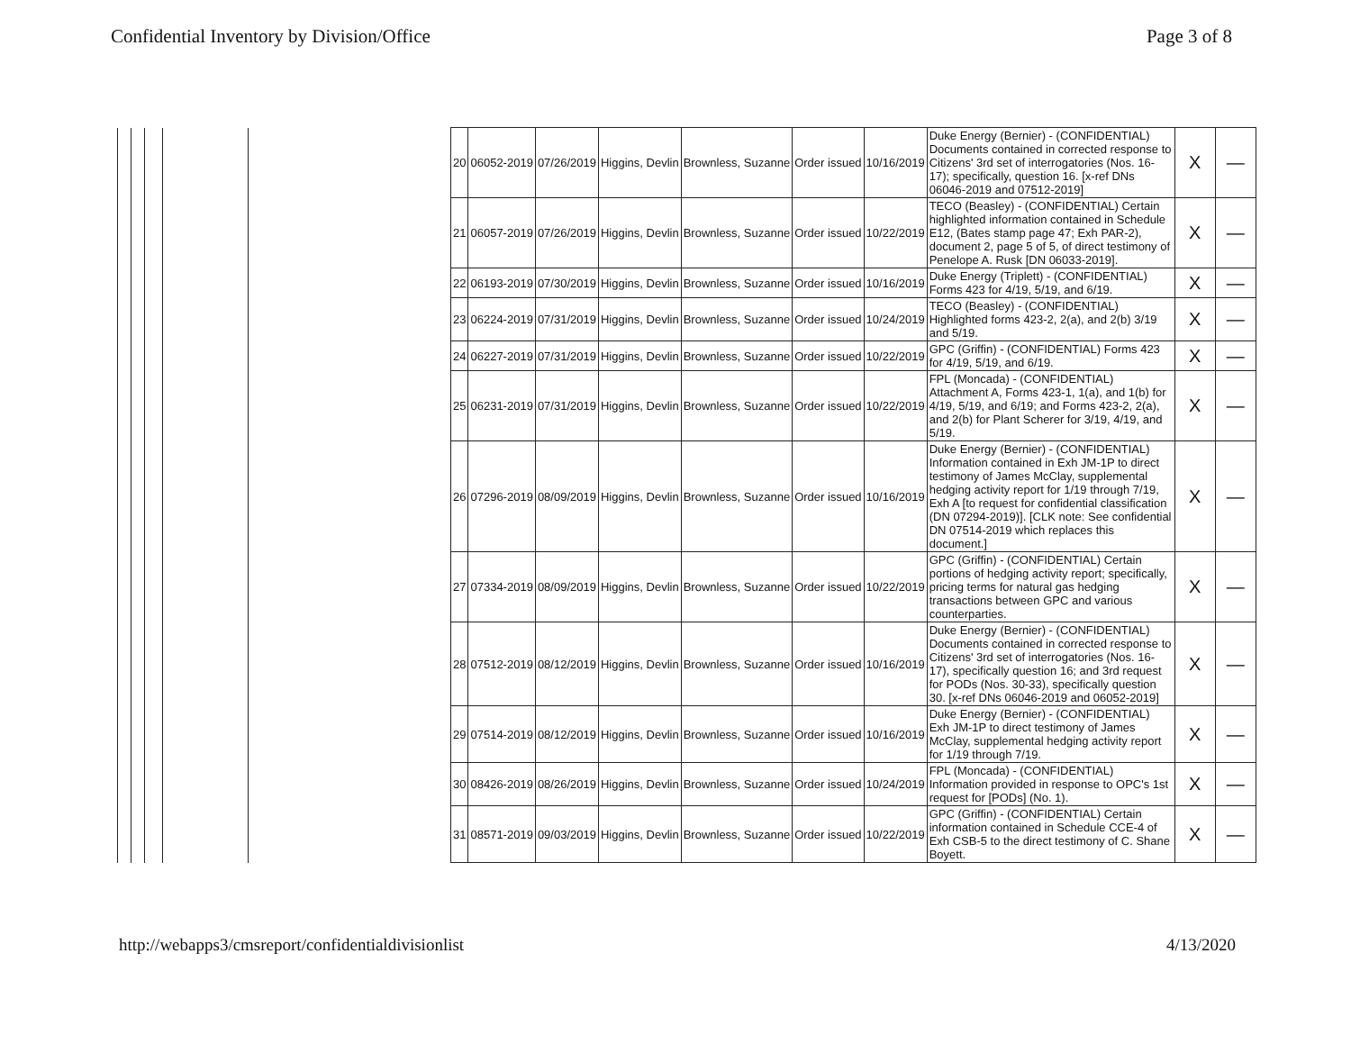Confidential Inventory by Division/Office
Page 3 of 8
| | | | | | 20 | 06052-2019 | 07/26/2019 | Higgins, Devlin | Brownless, Suzanne | Order issued | 10/16/2019 | Duke Energy (Bernier) - (CONFIDENTIAL) Documents contained in corrected response to Citizens' 3rd set of interrogatories (Nos. 16-17); specifically, question 16. [x-ref DNs 06046-2019 and 07512-2019] | X | — |
| | | | | | 21 | 06057-2019 | 07/26/2019 | Higgins, Devlin | Brownless, Suzanne | Order issued | 10/22/2019 | TECO (Beasley) - (CONFIDENTIAL) Certain highlighted information contained in Schedule E12, (Bates stamp page 47; Exh PAR-2), document 2, page 5 of 5, of direct testimony of Penelope A. Rusk [DN 06033-2019]. | X | — |
| | | | | | 22 | 06193-2019 | 07/30/2019 | Higgins, Devlin | Brownless, Suzanne | Order issued | 10/16/2019 | Duke Energy (Triplett) - (CONFIDENTIAL) Forms 423 for 4/19, 5/19, and 6/19. | X | — |
| | | | | | 23 | 06224-2019 | 07/31/2019 | Higgins, Devlin | Brownless, Suzanne | Order issued | 10/24/2019 | TECO (Beasley) - (CONFIDENTIAL) Highlighted forms 423-2, 2(a), and 2(b) 3/19 and 5/19. | X | — |
| | | | | | 24 | 06227-2019 | 07/31/2019 | Higgins, Devlin | Brownless, Suzanne | Order issued | 10/22/2019 | GPC (Griffin) - (CONFIDENTIAL) Forms 423 for 4/19, 5/19, and 6/19. | X | — |
| | | | | | 25 | 06231-2019 | 07/31/2019 | Higgins, Devlin | Brownless, Suzanne | Order issued | 10/22/2019 | FPL (Moncada) - (CONFIDENTIAL) Attachment A, Forms 423-1, 1(a), and 1(b) for 4/19, 5/19, and 6/19; and Forms 423-2, 2(a), and 2(b) for Plant Scherer for 3/19, 4/19, and 5/19. | X | — |
| | | | | | 26 | 07296-2019 | 08/09/2019 | Higgins, Devlin | Brownless, Suzanne | Order issued | 10/16/2019 | Duke Energy (Bernier) - (CONFIDENTIAL) Information contained in Exh JM-1P to direct testimony of James McClay, supplemental hedging activity report for 1/19 through 7/19, Exh A [to request for confidential classification (DN 07294-2019)]. [CLK note: See confidential DN 07514-2019 which replaces this document.] | X | — |
| | | | | | 27 | 07334-2019 | 08/09/2019 | Higgins, Devlin | Brownless, Suzanne | Order issued | 10/22/2019 | GPC (Griffin) - (CONFIDENTIAL) Certain portions of hedging activity report; specifically, pricing terms for natural gas hedging transactions between GPC and various counterparties. | X | — |
| | | | | | 28 | 07512-2019 | 08/12/2019 | Higgins, Devlin | Brownless, Suzanne | Order issued | 10/16/2019 | Duke Energy (Bernier) - (CONFIDENTIAL) Documents contained in corrected response to Citizens' 3rd set of interrogatories (Nos. 16-17), specifically question 16; and 3rd request for PODs (Nos. 30-33), specifically question 30. [x-ref DNs 06046-2019 and 06052-2019] | X | — |
| | | | | | 29 | 07514-2019 | 08/12/2019 | Higgins, Devlin | Brownless, Suzanne | Order issued | 10/16/2019 | Duke Energy (Bernier) - (CONFIDENTIAL) Exh JM-1P to direct testimony of James McClay, supplemental hedging activity report for 1/19 through 7/19. | X | — |
| | | | | | 30 | 08426-2019 | 08/26/2019 | Higgins, Devlin | Brownless, Suzanne | Order issued | 10/24/2019 | FPL (Moncada) - (CONFIDENTIAL) Information provided in response to OPC's 1st request for [PODs] (No. 1). | X | — |
| | | | | | 31 | 08571-2019 | 09/03/2019 | Higgins, Devlin | Brownless, Suzanne | Order issued | 10/22/2019 | GPC (Griffin) - (CONFIDENTIAL) Certain information contained in Schedule CCE-4 of Exh CSB-5 to the direct testimony of C. Shane Boyett. | X | — |
http://webapps3/cmsreport/confidentialdivisionlist
4/13/2020